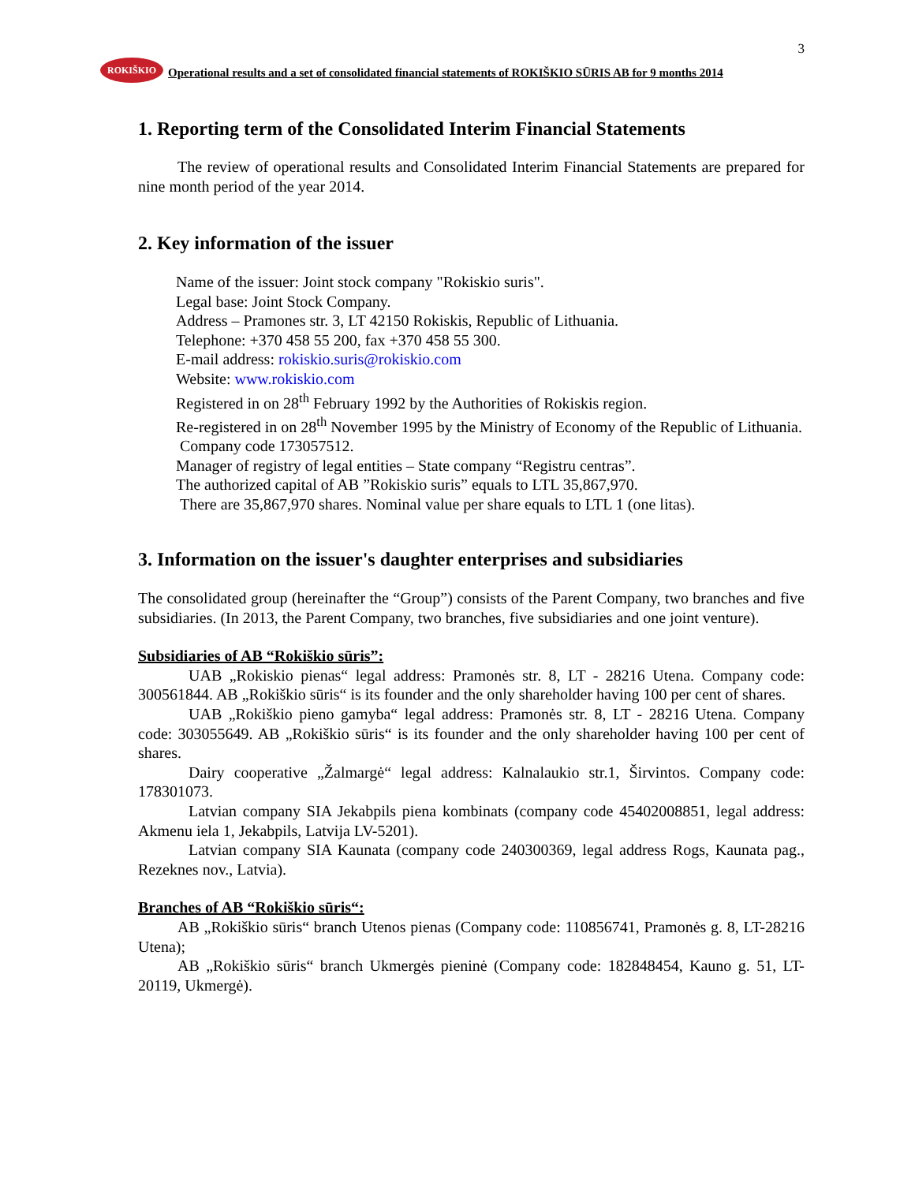3
ROKIŠKIO
Operational results and a set of consolidated financial statements of ROKIŠKIO SŪRIS AB for 9 months 2014
1. Reporting term of the Consolidated Interim Financial Statements
The review of operational results and Consolidated Interim Financial Statements are prepared for nine month period of the year 2014.
2. Key information of the issuer
Name of the issuer: Joint stock company "Rokiskio suris".
Legal base: Joint Stock Company.
Address – Pramones str. 3, LT 42150 Rokiskis, Republic of Lithuania.
Telephone: +370 458 55 200, fax +370 458 55 300.
E-mail address: rokiskio.suris@rokiskio.com
Website: www.rokiskio.com
Registered in on 28<sup>th</sup> February 1992 by the Authorities of Rokiskis region.
Re-registered in on 28<sup>th</sup> November 1995 by the Ministry of Economy of the Republic of Lithuania.
Company code 173057512.
Manager of registry of legal entities – State company “Registru centras”.
The authorized capital of AB ”Rokiskio suris” equals to LTL 35,867,970.
There are 35,867,970 shares. Nominal value per share equals to LTL 1 (one litas).
3. Information on the issuer's daughter enterprises and subsidiaries
The consolidated group (hereinafter the “Group”) consists of the Parent Company, two branches and five subsidiaries. (In 2013, the Parent Company, two branches, five subsidiaries and one joint venture).
Subsidiaries of AB “Rokiškio sūris”:
UAB „Rokiskio pienas“ legal address: Pramonės str. 8, LT - 28216 Utena. Company code: 300561844. AB „Rokiškio sūris“ is its founder and the only shareholder having 100 per cent of shares.
UAB „Rokiškio pieno gamyba“ legal address: Pramonės str. 8, LT - 28216 Utena. Company code: 303055649. AB „Rokiškio sūris“ is its founder and the only shareholder having 100 per cent of shares.
Dairy cooperative „Žalmargė“ legal address: Kalnalaukio str.1, Širvintos. Company code: 178301073.
Latvian company SIA Jekabpils piena kombinats (company code 45402008851, legal address: Akmenu iela 1, Jekabpils, Latvija LV-5201).
Latvian company SIA Kaunata (company code 240300369, legal address Rogs, Kaunata pag., Rezeknes nov., Latvia).
Branches of AB “Rokiškio sūris“:
AB „Rokiškio sūris“ branch Utenos pienas (Company code: 110856741, Pramonės g. 8, LT-28216 Utena);
AB „Rokiškio sūris“ branch Ukmergės pieninė (Company code: 182848454, Kauno g. 51, LT-20119, Ukmergė).